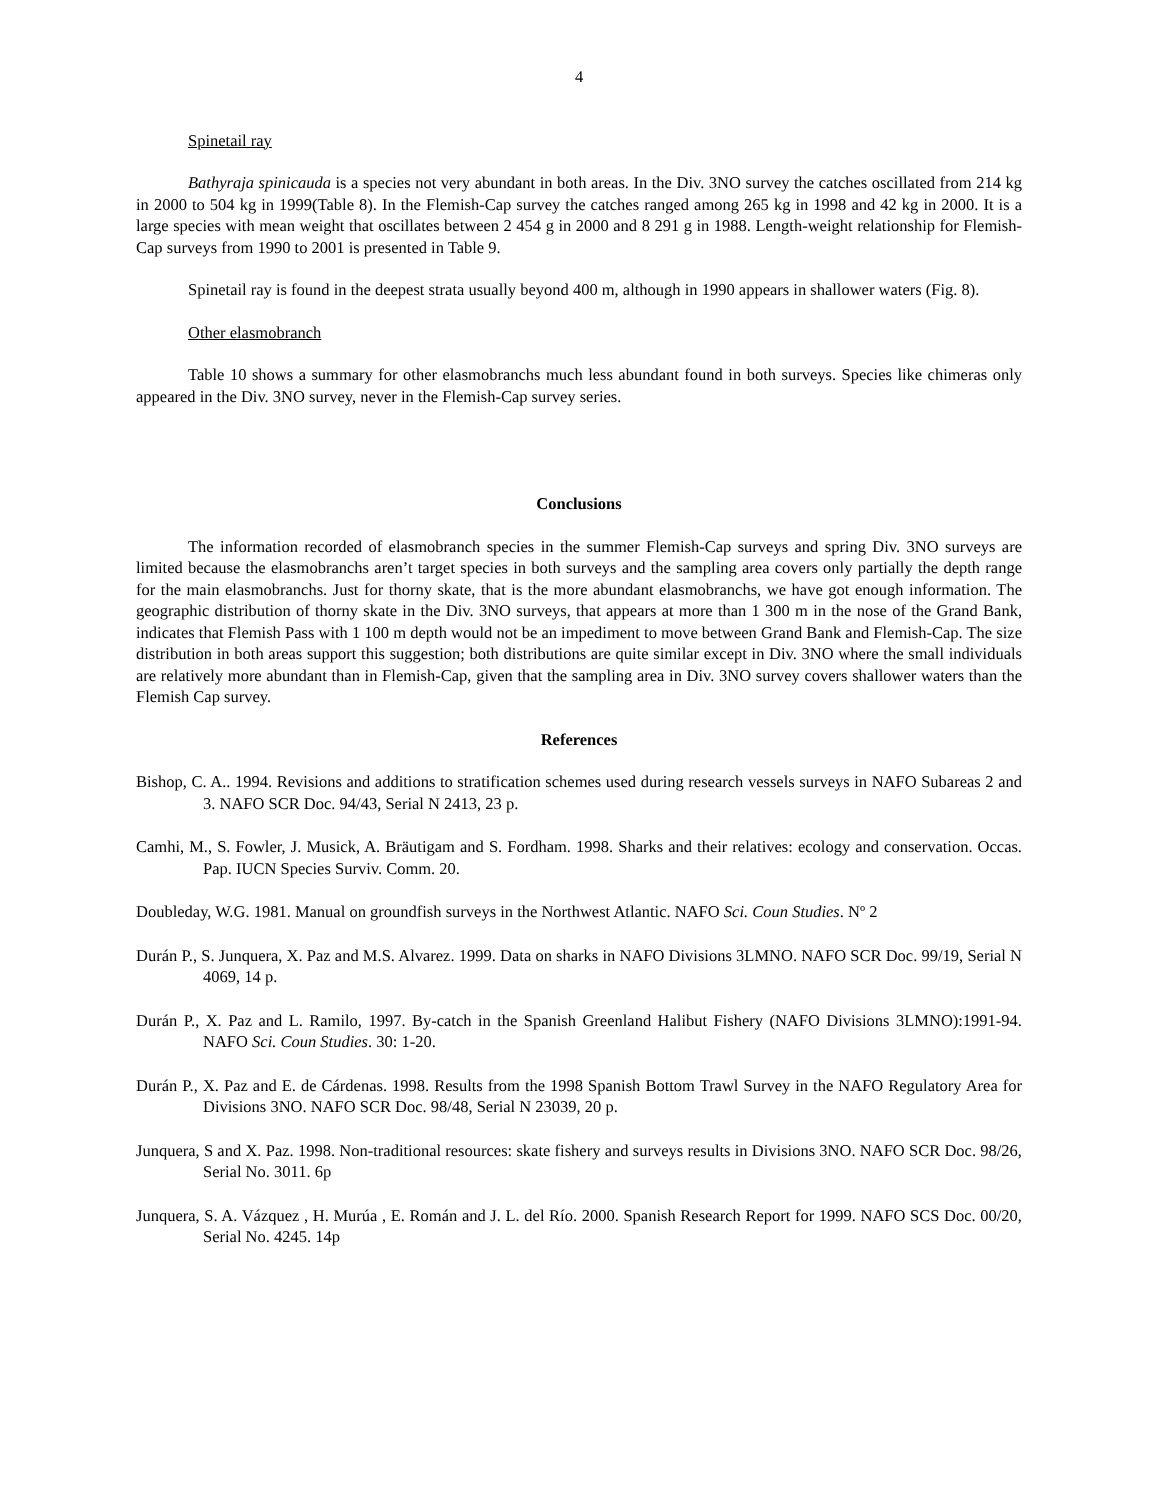4
Spinetail ray
Bathyraja spinicauda is a species not very abundant in both areas. In the Div. 3NO survey the catches oscillated from 214 kg in 2000 to 504 kg in 1999(Table 8). In the Flemish-Cap survey the catches ranged among 265 kg in 1998 and 42 kg in 2000. It is a large species with mean weight that oscillates between 2 454 g in 2000 and 8 291 g in 1988. Length-weight relationship for Flemish-Cap surveys from 1990 to 2001 is presented in Table 9.
Spinetail ray is found in the deepest strata usually beyond 400 m, although in 1990 appears in shallower waters (Fig. 8).
Other elasmobranch
Table 10 shows a summary for other elasmobranchs much less abundant found in both surveys. Species like chimeras only appeared in the Div. 3NO survey, never in the Flemish-Cap survey series.
Conclusions
The information recorded of elasmobranch species in the summer Flemish-Cap surveys and spring Div. 3NO surveys are limited because the elasmobranchs aren’t target species in both surveys and the sampling area covers only partially the depth range for the main elasmobranchs. Just for thorny skate, that is the more abundant elasmobranchs, we have got enough information. The geographic distribution of thorny skate in the Div. 3NO surveys, that appears at more than 1 300 m in the nose of the Grand Bank, indicates that Flemish Pass with 1 100 m depth would not be an impediment to move between Grand Bank and Flemish-Cap. The size distribution in both areas support this suggestion; both distributions are quite similar except in Div. 3NO where the small individuals are relatively more abundant than in Flemish-Cap, given that the sampling area in Div. 3NO survey covers shallower waters than the Flemish Cap survey.
References
Bishop, C. A.. 1994. Revisions and additions to stratification schemes used during research vessels surveys in NAFO Subareas 2 and 3. NAFO SCR Doc. 94/43, Serial N 2413, 23 p.
Camhi, M., S. Fowler, J. Musick, A. Bräutigam and S. Fordham. 1998. Sharks and their relatives: ecology and conservation. Occas. Pap. IUCN Species Surviv. Comm. 20.
Doubleday, W.G. 1981. Manual on groundfish surveys in the Northwest Atlantic. NAFO Sci. Coun Studies. Nº 2
Durán P., S. Junquera, X. Paz and M.S. Alvarez. 1999. Data on sharks in NAFO Divisions 3LMNO. NAFO SCR Doc. 99/19, Serial N 4069, 14 p.
Durán P., X. Paz and L. Ramilo, 1997. By-catch in the Spanish Greenland Halibut Fishery (NAFO Divisions 3LMNO):1991-94. NAFO Sci. Coun Studies. 30: 1-20.
Durán P., X. Paz and E. de Cárdenas. 1998. Results from the 1998 Spanish Bottom Trawl Survey in the NAFO Regulatory Area for Divisions 3NO. NAFO SCR Doc. 98/48, Serial N 23039, 20 p.
Junquera, S and X. Paz. 1998. Non-traditional resources: skate fishery and surveys results in Divisions 3NO. NAFO SCR Doc. 98/26, Serial No. 3011. 6p
Junquera, S. A. Vázquez , H. Murúa , E. Román and J. L. del Río. 2000. Spanish Research Report for 1999. NAFO SCS Doc. 00/20, Serial No. 4245. 14p